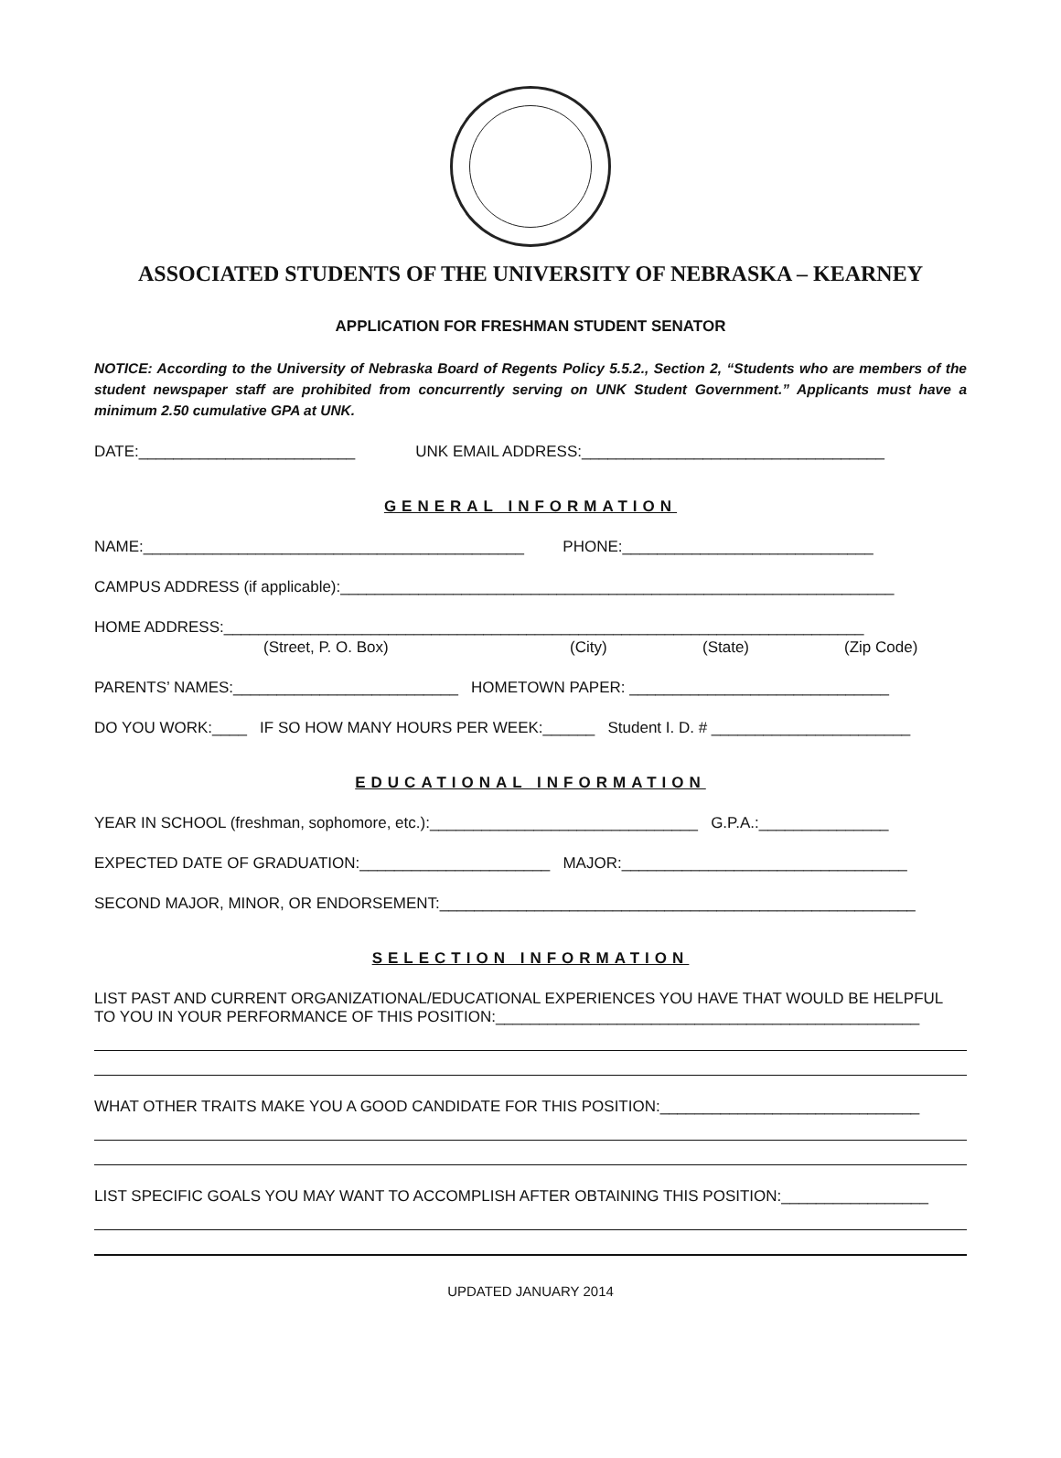ASSOCIATED STUDENTS OF THE UNIVERSITY OF NEBRASKA – KEARNEY
APPLICATION FOR FRESHMAN STUDENT SENATOR
NOTICE: According to the University of Nebraska Board of Regents Policy 5.5.2., Section 2, “Students who are members of the student newspaper staff are prohibited from concurrently serving on UNK Student Government.” Applicants must have a minimum 2.50 cumulative GPA at UNK.
DATE:_________________________ UNK EMAIL ADDRESS:___________________________________
GENERAL INFORMATION
NAME:____________________________________________ PHONE:_____________________________
CAMPUS ADDRESS (if applicable):________________________________________________________________
HOME ADDRESS:__________________________________________________________________________
(Street, P. O. Box) (City) (State) (Zip Code)
PARENTS’ NAMES:__________________________ HOMETOWN PAPER: ______________________________
DO YOU WORK:____ IF SO HOW MANY HOURS PER WEEK:______ Student I. D. # _______________________
EDUCATIONAL INFORMATION
YEAR IN SCHOOL (freshman, sophomore, etc.):_______________________________ G.P.A.:_______________
EXPECTED DATE OF GRADUATION:______________________ MAJOR:_________________________________
SECOND MAJOR, MINOR, OR ENDORSEMENT:_______________________________________________________
SELECTION INFORMATION
LIST PAST AND CURRENT ORGANIZATIONAL/EDUCATIONAL EXPERIENCES YOU HAVE THAT WOULD BE HELPFUL TO YOU IN YOUR PERFORMANCE OF THIS POSITION:_________________________________________________
WHAT OTHER TRAITS MAKE YOU A GOOD CANDIDATE FOR THIS POSITION:______________________________
LIST SPECIFIC GOALS YOU MAY WANT TO ACCOMPLISH AFTER OBTAINING THIS POSITION:_________________
UPDATED JANUARY 2014